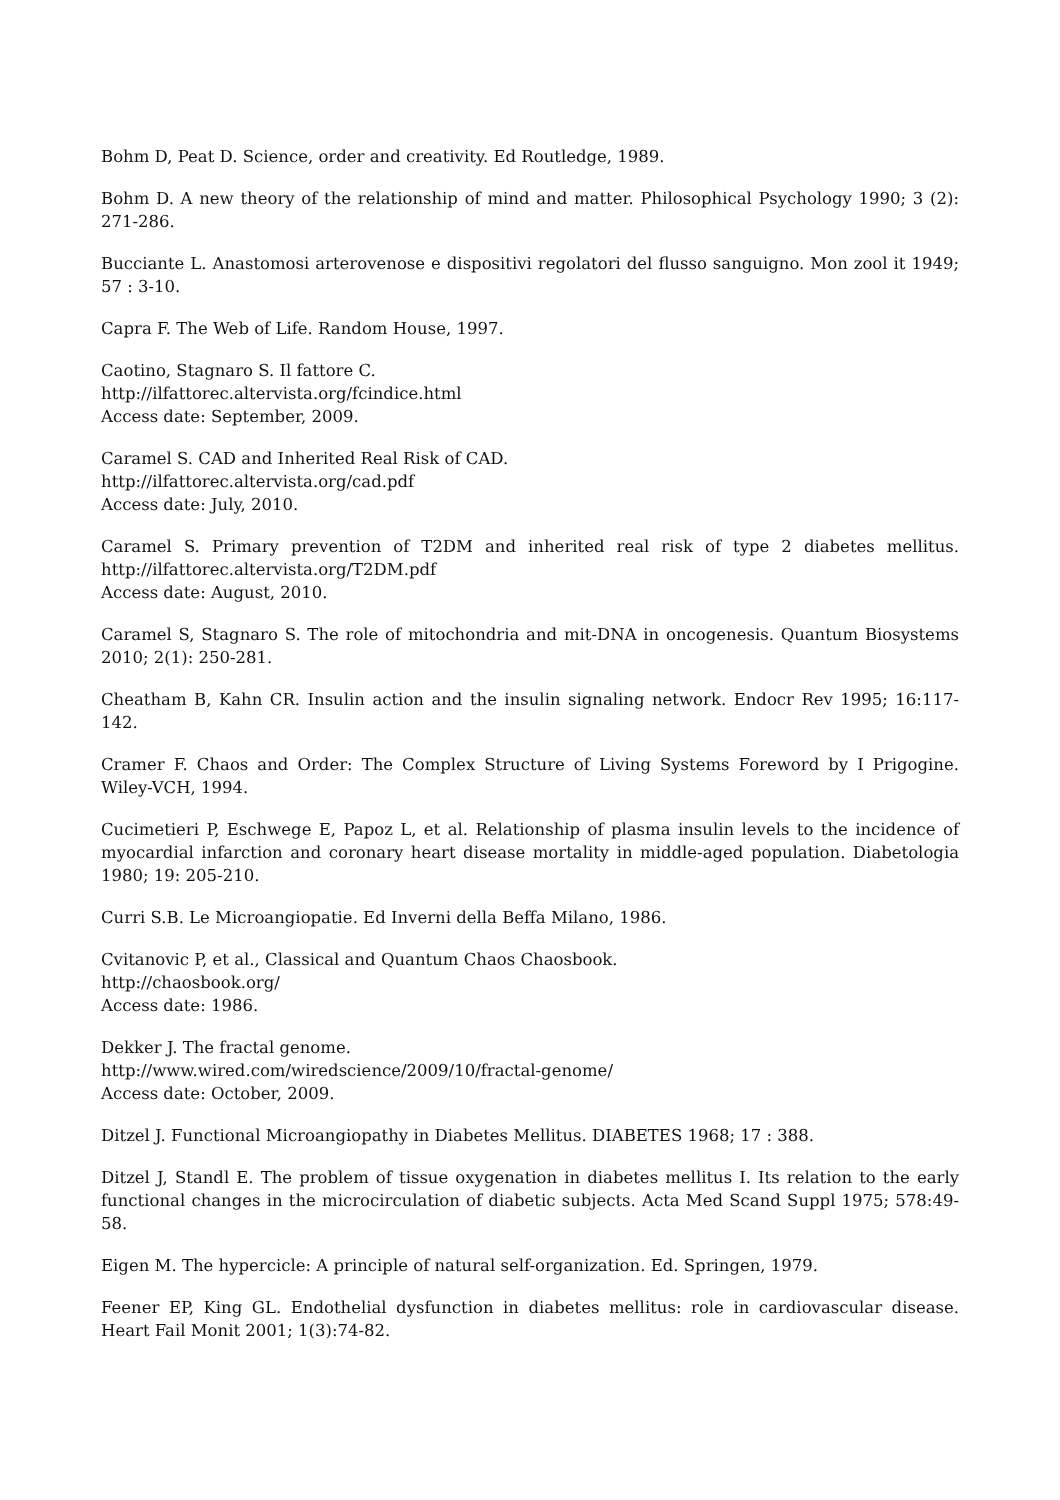Bohm D, Peat D. Science, order and creativity. Ed Routledge, 1989.
Bohm D. A new theory of the relationship of mind and matter. Philosophical Psychology 1990; 3 (2): 271-286.
Bucciante L. Anastomosi arterovenose e dispositivi regolatori del flusso sanguigno. Mon zool it 1949; 57 : 3-10.
Capra F. The Web of Life. Random House, 1997.
Caotino, Stagnaro S. Il fattore C.
http://ilfattorec.altervista.org/fcindice.html
Access date: September, 2009.
Caramel S. CAD and Inherited Real Risk of CAD.
http://ilfattorec.altervista.org/cad.pdf
Access date: July, 2010.
Caramel S. Primary prevention of T2DM and inherited real risk of type 2 diabetes mellitus. http://ilfattorec.altervista.org/T2DM.pdf
Access date: August, 2010.
Caramel S, Stagnaro S. The role of mitochondria and mit-DNA in oncogenesis. Quantum Biosystems 2010; 2(1): 250-281.
Cheatham B, Kahn CR. Insulin action and the insulin signaling network. Endocr Rev 1995; 16:117-142.
Cramer F. Chaos and Order: The Complex Structure of Living Systems Foreword by I Prigogine. Wiley-VCH, 1994.
Cucimetieri P, Eschwege E, Papoz L, et al. Relationship of plasma insulin levels to the incidence of myocardial infarction and coronary heart disease mortality in middle-aged population. Diabetologia 1980; 19: 205-210.
Curri S.B. Le Microangiopatie. Ed Inverni della Beffa Milano, 1986.
Cvitanovic P, et al., Classical and Quantum Chaos Chaosbook.
http://chaosbook.org/
Access date: 1986.
Dekker J. The fractal genome.
http://www.wired.com/wiredscience/2009/10/fractal-genome/
Access date: October, 2009.
Ditzel J. Functional Microangiopathy in Diabetes Mellitus. DIABETES 1968; 17 : 388.
Ditzel J, Standl E. The problem of tissue oxygenation in diabetes mellitus I. Its relation to the early functional changes in the microcirculation of diabetic subjects. Acta Med Scand Suppl 1975; 578:49-58.
Eigen M. The hypercicle: A principle of natural self-organization. Ed. Springen, 1979.
Feener EP, King GL. Endothelial dysfunction in diabetes mellitus: role in cardiovascular disease. Heart Fail Monit 2001; 1(3):74-82.